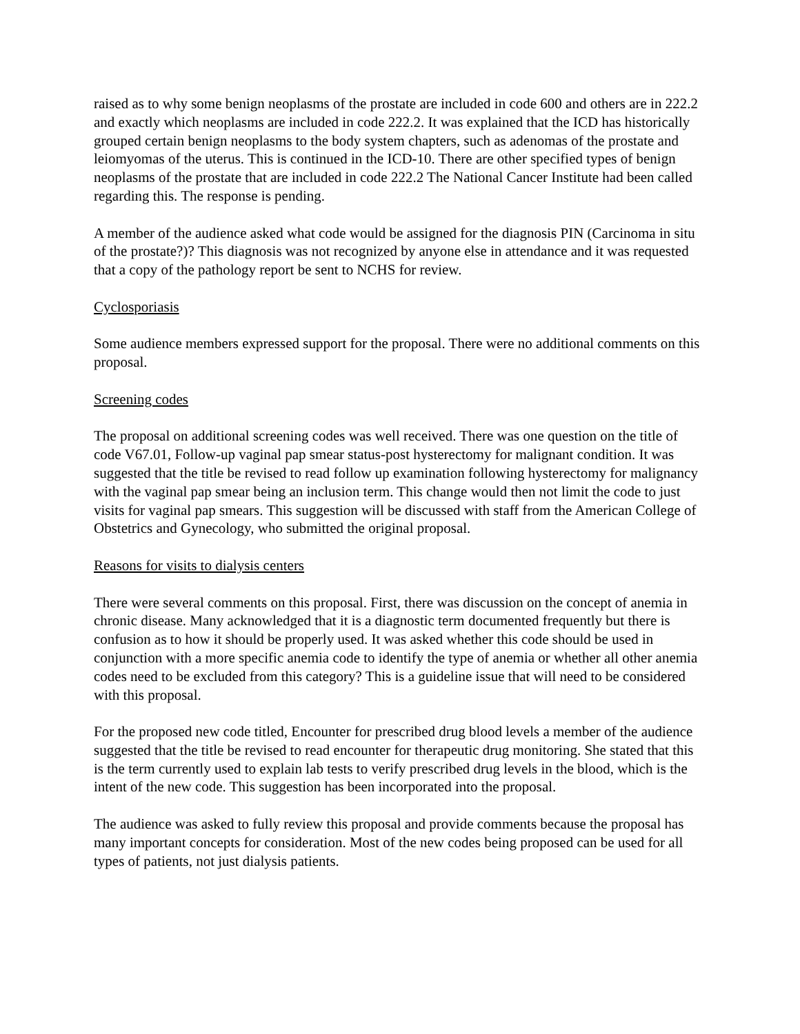raised as to why some benign neoplasms of the prostate are included in code 600 and others are in 222.2 and exactly which neoplasms are included in code 222.2. It was explained that the ICD has historically grouped certain benign neoplasms to the body system chapters, such as adenomas of the prostate and leiomyomas of the uterus. This is continued in the ICD-10. There are other specified types of benign neoplasms of the prostate that are included in code 222.2 The National Cancer Institute had been called regarding this. The response is pending.
A member of the audience asked what code would be assigned for the diagnosis PIN (Carcinoma in situ of the prostate?)? This diagnosis was not recognized by anyone else in attendance and it was requested that a copy of the pathology report be sent to NCHS for review.
Cyclosporiasis
Some audience members expressed support for the proposal. There were no additional comments on this proposal.
Screening codes
The proposal on additional screening codes was well received. There was one question on the title of code V67.01, Follow-up vaginal pap smear status-post hysterectomy for malignant condition. It was suggested that the title be revised to read follow up examination following hysterectomy for malignancy with the vaginal pap smear being an inclusion term. This change would then not limit the code to just visits for vaginal pap smears. This suggestion will be discussed with staff from the American College of Obstetrics and Gynecology, who submitted the original proposal.
Reasons for visits to dialysis centers
There were several comments on this proposal. First, there was discussion on the concept of anemia in chronic disease. Many acknowledged that it is a diagnostic term documented frequently but there is confusion as to how it should be properly used. It was asked whether this code should be used in conjunction with a more specific anemia code to identify the type of anemia or whether all other anemia codes need to be excluded from this category? This is a guideline issue that will need to be considered with this proposal.
For the proposed new code titled, Encounter for prescribed drug blood levels a member of the audience suggested that the title be revised to read encounter for therapeutic drug monitoring. She stated that this is the term currently used to explain lab tests to verify prescribed drug levels in the blood, which is the intent of the new code. This suggestion has been incorporated into the proposal.
The audience was asked to fully review this proposal and provide comments because the proposal has many important concepts for consideration. Most of the new codes being proposed can be used for all types of patients, not just dialysis patients.